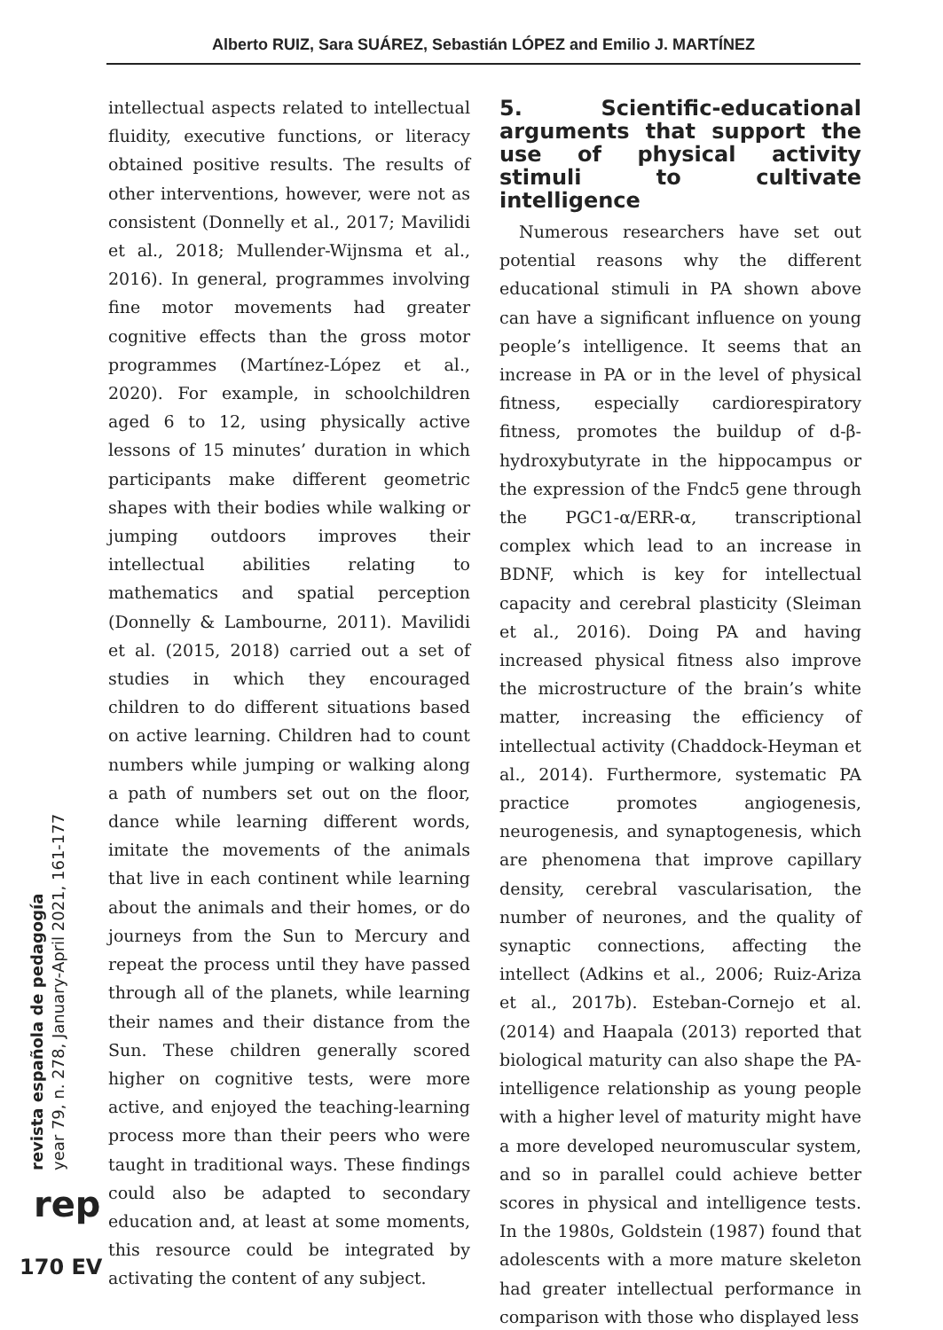Alberto RUIZ, Sara SUÁREZ, Sebastián LÓPEZ and Emilio J. MARTÍNEZ
intellectual aspects related to intellectual fluidity, executive functions, or literacy obtained positive results. The results of other interventions, however, were not as consistent (Donnelly et al., 2017; Mavilidi et al., 2018; Mullender-Wijnsma et al., 2016). In general, programmes involving fine motor movements had greater cognitive effects than the gross motor programmes (Martínez-López et al., 2020). For example, in schoolchildren aged 6 to 12, using physically active lessons of 15 minutes’ duration in which participants make different geometric shapes with their bodies while walking or jumping outdoors improves their intellectual abilities relating to mathematics and spatial perception (Donnelly & Lambourne, 2011). Mavilidi et al. (2015, 2018) carried out a set of studies in which they encouraged children to do different situations based on active learning. Children had to count numbers while jumping or walking along a path of numbers set out on the floor, dance while learning different words, imitate the movements of the animals that live in each continent while learning about the animals and their homes, or do journeys from the Sun to Mercury and repeat the process until they have passed through all of the planets, while learning their names and their distance from the Sun. These children generally scored higher on cognitive tests, were more active, and enjoyed the teaching-learning process more than their peers who were taught in traditional ways. These findings could also be adapted to secondary education and, at least at some moments, this resource could be integrated by activating the content of any subject.
5. Scientific-educational arguments that support the use of physical activity stimuli to cultivate intelligence
Numerous researchers have set out potential reasons why the different educational stimuli in PA shown above can have a significant influence on young people’s intelligence. It seems that an increase in PA or in the level of physical fitness, especially cardiorespiratory fitness, promotes the buildup of d-β-hydroxybutyrate in the hippocampus or the expression of the Fndc5 gene through the PGC1-α/ERR-α, transcriptional complex which lead to an increase in BDNF, which is key for intellectual capacity and cerebral plasticity (Sleiman et al., 2016). Doing PA and having increased physical fitness also improve the microstructure of the brain’s white matter, increasing the efficiency of intellectual activity (Chaddock-Heyman et al., 2014). Furthermore, systematic PA practice promotes angiogenesis, neurogenesis, and synaptogenesis, which are phenomena that improve capillary density, cerebral vascularisation, the number of neurones, and the quality of synaptic connections, affecting the intellect (Adkins et al., 2006; Ruiz-Ariza et al., 2017b). Esteban-Cornejo et al. (2014) and Haapala (2013) reported that biological maturity can also shape the PA-intelligence relationship as young people with a higher level of maturity might have a more developed neuromuscular system, and so in parallel could achieve better scores in physical and intelligence tests. In the 1980s, Goldstein (1987) found that adolescents with a more mature skeleton had greater intellectual performance in comparison with those who displayed less
revista española de pedagogía
year 79, n. 278, January-April 2021, 161-177
rep
170 EV